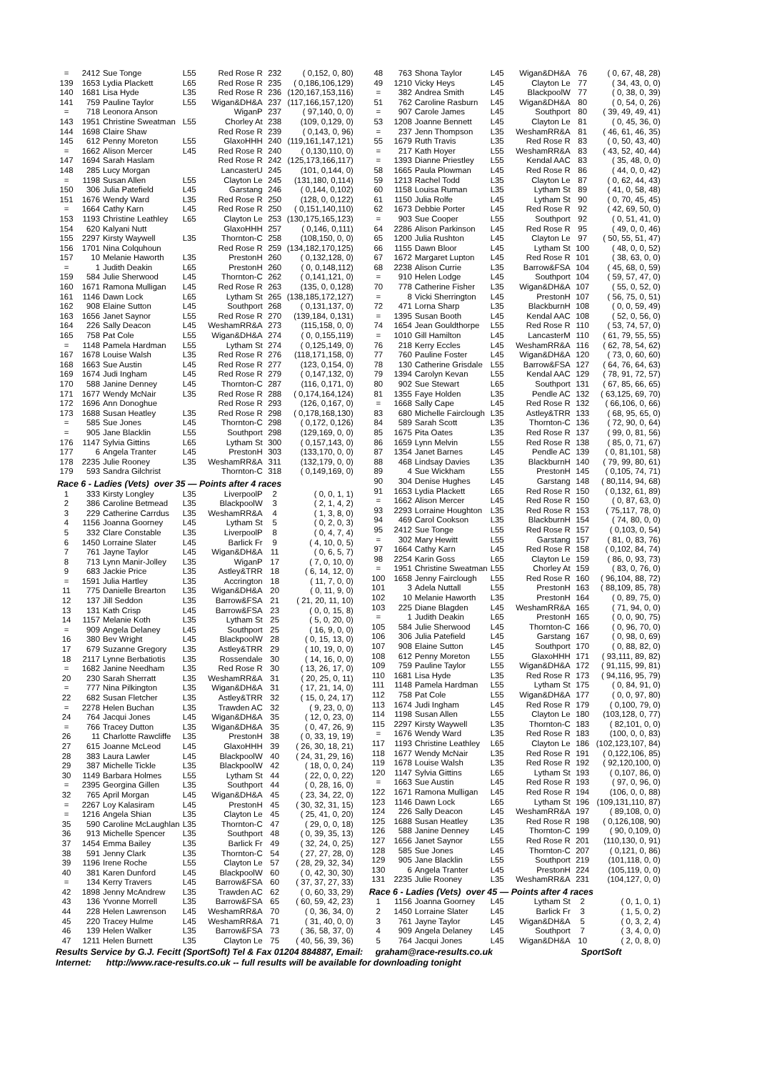| = | 2412 | Sue Tonge | L55 | Red Rose R | 232 | ( 0,152, 0, 80) |
| 139 | 1653 | Lydia Plackett | L65 | Red Rose R | 235 | ( 0,186,106,129) |
| 140 | 1681 | Lisa Hyde | L35 | Red Rose R | 236 | (120,167,153,116) |
| 141 | 759 | Pauline Taylor | L55 | Wigan&DH&A | 237 | (117,166,157,120) |
| = | 718 | Leonora Anson | | WiganP | 237 | ( 97,140, 0, 0) |
| 143 | 1951 | Christine Sweatman | L55 | Chorley At | 238 | (109, 0,129, 0) |
| 144 | 1698 | Claire Shaw | | Red Rose R | 239 | ( 0,143, 0, 96) |
| 145 | 612 | Penny Moreton | L55 | GlaxoHHH | 240 | (119,161,147,121) |
| = | 1662 | Alison Mercer | L45 | Red Rose R | 240 | ( 0,130,110, 0) |
| 147 | 1694 | Sarah Haslam | | Red Rose R | 242 | (125,173,166,117) |
| 148 | 285 | Lucy Morgan | | LancasterU | 245 | (101, 0,144, 0) |
| = | 1198 | Susan Allen | L55 | Clayton Le | 245 | (131,180, 0,114) |
| 150 | 306 | Julia Patefield | L45 | Garstang | 246 | ( 0,144, 0,102) |
| 151 | 1676 | Wendy Ward | L35 | Red Rose R | 250 | (128, 0, 0,122) |
| = | 1664 | Cathy Karn | L45 | Red Rose R | 250 | ( 0,151,140,110) |
| 153 | 1193 | Christine Leathley | L65 | Clayton Le | 253 | (130,175,165,123) |
| 154 | 620 | Kalyani Nutt | | GlaxoHHH | 257 | ( 0,146, 0,111) |
| 155 | 2297 | Kirsty Waywell | L35 | Thornton-C | 258 | (108,150, 0, 0) |
| 156 | 1701 | Nina Colquhoun | | Red Rose R | 259 | (134,182,170,125) |
| 157 | 10 | Melanie Haworth | L35 | PrestonH | 260 | ( 0,132,128, 0) |
| = | 1 | Judith Deakin | L65 | PrestonH | 260 | ( 0, 0,148,112) |
| 159 | 584 | Julie Sherwood | L45 | Thornton-C | 262 | ( 0,141,121, 0) |
| 160 | 1671 | Ramona Mulligan | L45 | Red Rose R | 263 | (135, 0, 0,128) |
| 161 | 1146 | Dawn Lock | L65 | Lytham St | 265 | (138,185,172,127) |
| 162 | 908 | Elaine Sutton | L45 | Southport | 268 | ( 0,131,137, 0) |
| 163 | 1656 | Janet Saynor | L55 | Red Rose R | 270 | (139,184, 0,131) |
| 164 | 226 | Sally Deacon | L45 | WeshamRR&A | 273 | (115,158, 0, 0) |
| 165 | 758 | Pat Cole | L55 | Wigan&DH&A | 274 | ( 0, 0,155,119) |
| = | 1148 | Pamela Hardman | L55 | Lytham St | 274 | ( 0,125,149, 0) |
| 167 | 1678 | Louise Walsh | L35 | Red Rose R | 276 | (118,171,158, 0) |
| 168 | 1663 | Sue Austin | L45 | Red Rose R | 277 | (123, 0,154, 0) |
| 169 | 1674 | Judi Ingham | L45 | Red Rose R | 279 | ( 0,147,132, 0) |
| 170 | 588 | Janine Denney | L45 | Thornton-C | 287 | (116, 0,171, 0) |
| 171 | 1677 | Wendy McNair | L35 | Red Rose R | 288 | ( 0,174,164,124) |
| 172 | 1696 | Ann Donoghue | | Red Rose R | 293 | (126, 0,167, 0) |
| 173 | 1688 | Susan Heatley | L35 | Red Rose R | 298 | ( 0,178,168,130) |
| = | 585 | Sue Jones | L45 | Thornton-C | 298 | ( 0,172, 0,126) |
| = | 905 | Jane Blacklin | L55 | Southport | 298 | (129,169, 0, 0) |
| 176 | 1147 | Sylvia Gittins | L65 | Lytham St | 300 | ( 0,157,143, 0) |
| 177 | 6 | Angela Tranter | L45 | PrestonH | 303 | (133,170, 0, 0) |
| 178 | 2235 | Julie Rooney | L35 | WeshamRR&A | 311 | (132,179, 0, 0) |
| 179 | 593 | Sandra Gilchrist | | Thornton-C | 318 | ( 0,149,169, 0) |
| Race 6 - Ladies (Vets) over 35 — Points after 4 races | | | | | | |
| 1 | 333 | Kirsty Longley | L35 | LiverpoolP | 2 | ( 0, 0, 1, 1) |
| 2 | 386 | Caroline Betmead | L35 | BlackpoolW | 3 | ( 2, 1, 4, 2) |
| 3 | 229 | Catherine Carrdus | L35 | WeshamRR&A | 4 | ( 1, 3, 8, 0) |
| 4 | 1156 | Joanna Goorney | L45 | Lytham St | 5 | ( 0, 2, 0, 3) |
| 5 | 332 | Clare Constable | L35 | LiverpoolP | 8 | ( 0, 4, 7, 4) |
| 6 | 1450 | Lorraine Slater | L45 | Barlick Fr | 9 | ( 4, 10, 0, 5) |
| 7 | 761 | Jayne Taylor | L45 | Wigan&DH&A | 11 | ( 0, 6, 5, 7) |
| 8 | 713 | Lynn Manir-Jolley | L35 | WiganP | 17 | ( 7, 0, 10, 0) |
| 9 | 683 | Jackie Price | L35 | Astley&TRR | 18 | ( 6, 14, 12, 0) |
| = | 1591 | Julia Hartley | L35 | Accrington | 18 | ( 11, 7, 0, 0) |
| 11 | 775 | Danielle Brearton | L35 | Wigan&DH&A | 20 | ( 0, 11, 9, 0) |
| 12 | 137 | Jill Seddon | L35 | Barrow&FSA | 21 | ( 21, 20, 11, 10) |
| 13 | 131 | Kath Crisp | L45 | Barrow&FSA | 23 | ( 0, 0, 15, 8) |
| 14 | 1157 | Melanie Koth | L35 | Lytham St | 25 | ( 5, 0, 20, 0) |
| = | 909 | Angela Delaney | L45 | Southport | 25 | ( 16, 9, 0, 0) |
| 16 | 380 | Bev Wright | L45 | BlackpoolW | 28 | ( 0, 15, 13, 0) |
| 17 | 679 | Suzanne Gregory | L35 | Astley&TRR | 29 | ( 10, 19, 0, 0) |
| 18 | 2117 | Lynne Berbatiotis | L35 | Rossendale | 30 | ( 14, 16, 0, 0) |
| = | 1682 | Janine Needham | L35 | Red Rose R | 30 | ( 13, 26, 17, 0) |
| 20 | 230 | Sarah Sherratt | L35 | WeshamRR&A | 31 | ( 20, 25, 0, 11) |
| = | 777 | Nina Pilkington | L35 | Wigan&DH&A | 31 | ( 17, 21, 14, 0) |
| 22 | 682 | Susan Fletcher | L35 | Astley&TRR | 32 | ( 15, 0, 24, 17) |
| = | 2278 | Helen Buchan | L35 | Trawden AC | 32 | ( 9, 23, 0, 0) |
| 24 | 764 | Jacqui Jones | L45 | Wigan&DH&A | 35 | ( 12, 0, 23, 0) |
| = | 766 | Tracey Dutton | L35 | Wigan&DH&A | 35 | ( 0, 47, 26, 9) |
| 26 | 11 | Charlotte Rawcliffe | L35 | PrestonH | 38 | ( 0, 33, 19, 19) |
| 27 | 615 | Joanne McLeod | L45 | GlaxoHHH | 39 | ( 26, 30, 18, 21) |
| 28 | 383 | Laura Lawler | L45 | BlackpoolW | 40 | ( 24, 31, 29, 16) |
| 29 | 387 | Michelle Tickle | L35 | BlackpoolW | 42 | ( 18, 0, 0, 24) |
| 30 | 1149 | Barbara Holmes | L55 | Lytham St | 44 | ( 22, 0, 0, 22) |
| = | 2395 | Georgina Gillen | L35 | Southport | 44 | ( 0, 28, 16, 0) |
| 32 | 765 | April Morgan | L45 | Wigan&DH&A | 45 | ( 23, 34, 22, 0) |
| = | 2267 | Loy Kalasiram | L45 | PrestonH | 45 | ( 30, 32, 31, 15) |
| = | 1216 | Angela Shian | L35 | Clayton Le | 45 | ( 25, 41, 0, 20) |
| 35 | 590 | Caroline McLaughlan | L35 | Thornton-C | 47 | ( 29, 0, 0, 18) |
| 36 | 913 | Michelle Spencer | L35 | Southport | 48 | ( 0, 39, 35, 13) |
| 37 | 1454 | Emma Bailey | L35 | Barlick Fr | 49 | ( 32, 24, 0, 25) |
| 38 | 591 | Jenny Clark | L35 | Thornton-C | 54 | ( 27, 27, 28, 0) |
| 39 | 1196 | Irene Roche | L55 | Clayton Le | 57 | ( 28, 29, 32, 34) |
| 40 | 381 | Karen Dunford | L45 | BlackpoolW | 60 | ( 0, 42, 30, 30) |
| = | 134 | Kerry Travers | L45 | Barrow&FSA | 60 | ( 37, 37, 27, 33) |
| 42 | 1898 | Jenny McAndrew | L35 | Trawden AC | 62 | ( 0, 60, 33, 29) |
| 43 | 136 | Yvonne Morrell | L35 | Barrow&FSA | 65 | ( 60, 59, 42, 23) |
| 44 | 228 | Helen Lawrenson | L45 | WeshamRR&A | 70 | ( 0, 36, 34, 0) |
| 45 | 220 | Tracey Hulme | L45 | WeshamRR&A | 71 | ( 31, 40, 0, 0) |
| 46 | 139 | Helen Walker | L35 | Barrow&FSA | 73 | ( 36, 58, 37, 0) |
| 47 | 1211 | Helen Burnett | L35 | Clayton Le | 75 | ( 40, 56, 39, 36) |
| 48 | 763 | Shona Taylor | L45 | Wigan&DH&A | 76 | ( 0, 67, 48, 28) |
| 49 | 1210 | Vicky Heys | L45 | Clayton Le | 77 | ( 34, 43, 0, 0) |
| = | 382 | Andrea Smith | L45 | BlackpoolW | 77 | ( 0, 38, 0, 39) |
| 51 | 762 | Caroline Rasburn | L45 | Wigan&DH&A | 80 | ( 0, 54, 0, 26) |
| = | 907 | Carole James | L45 | Southport | 80 | ( 39, 49, 49, 41) |
| 53 | 1208 | Joanne Bennett | L45 | Clayton Le | 81 | ( 0, 45, 36, 0) |
| = | 237 | Jenn Thompson | L35 | WeshamRR&A | 81 | ( 46, 61, 46, 35) |
| 55 | 1679 | Ruth Travis | L35 | Red Rose R | 83 | ( 0, 50, 43, 40) |
| = | 217 | Kath Hoyer | L55 | WeshamRR&A | 83 | ( 43, 52, 40, 44) |
| = | 1393 | Dianne Priestley | L55 | Kendal AAC | 83 | ( 35, 48, 0, 0) |
| 58 | 1665 | Paula Plowman | L45 | Red Rose R | 86 | ( 44, 0, 0, 42) |
| 59 | 1213 | Rachel Todd | L35 | Clayton Le | 87 | ( 0, 62, 44, 43) |
| 60 | 1158 | Louisa Ruman | L35 | Lytham St | 89 | ( 41, 0, 58, 48) |
| 61 | 1150 | Julia Rolfe | L45 | Lytham St | 90 | ( 0, 70, 45, 45) |
| 62 | 1673 | Debbie Porter | L45 | Red Rose R | 92 | ( 42, 69, 50, 0) |
| = | 903 | Sue Cooper | L55 | Southport | 92 | ( 0, 51, 41, 0) |
| 64 | 2286 | Alison Parkinson | L45 | Red Rose R | 95 | ( 49, 0, 0, 46) |
| 65 | 1200 | Julia Rushton | L45 | Clayton Le | 97 | ( 50, 55, 51, 47) |
| 66 | 1155 | Dawn Bloor | L45 | Lytham St | 100 | ( 48, 0, 0, 52) |
| 67 | 1672 | Margaret Lupton | L45 | Red Rose R | 101 | ( 38, 63, 0, 0) |
| 68 | 2238 | Alison Currie | L35 | Barrow&FSA | 104 | ( 45, 68, 0, 59) |
| = | 910 | Helen Lodge | L45 | Southport | 104 | ( 59, 57, 47, 0) |
| 70 | 778 | Catherine Fisher | L35 | Wigan&DH&A | 107 | ( 55, 0, 52, 0) |
| = | 8 | Vicki Sherrington | L45 | PrestonH | 107 | ( 56, 75, 0, 51) |
| 72 | 471 | Lorna Sharp | L35 | BlackburnH | 108 | ( 0, 0, 59, 49) |
| = | 1395 | Susan Booth | L45 | Kendal AAC | 108 | ( 52, 0, 56, 0) |
| 74 | 1654 | Jean Gouldthorpe | L55 | Red Rose R | 110 | ( 53, 74, 57, 0) |
| = | 1010 | Gill Hamilton | L45 | LancasterM | 110 | ( 61, 79, 55, 55) |
| 76 | 218 | Kerry Eccles | L45 | WeshamRR&A | 116 | ( 62, 78, 54, 62) |
| 77 | 760 | Pauline Foster | L45 | Wigan&DH&A | 120 | ( 73, 0, 60, 60) |
| 78 | 130 | Catherine Grisdale | L55 | Barrow&FSA | 127 | ( 64, 76, 64, 63) |
| 79 | 1394 | Carolyn Kevan | L55 | Kendal AAC | 129 | ( 78, 91, 72, 57) |
| 80 | 902 | Sue Stewart | L65 | Southport | 131 | ( 67, 85, 66, 65) |
| 81 | 1355 | Faye Holden | L35 | Pendle AC | 132 | ( 63,125, 69, 70) |
| = | 1668 | Sally Cape | L45 | Red Rose R | 132 | ( 66,106, 0, 66) |
| 83 | 680 | Michelle Fairclough | L35 | Astley&TRR | 133 | ( 68, 95, 65, 0) |
| 84 | 589 | Sarah Scott | L35 | Thornton-C | 136 | ( 72, 90, 0, 64) |
| 85 | 1675 | Pita Oates | L35 | Red Rose R | 137 | ( 99, 0, 81, 56) |
| 86 | 1659 | Lynn Melvin | L55 | Red Rose R | 138 | ( 85, 0, 71, 67) |
| 87 | 1354 | Janet Barnes | L45 | Pendle AC | 139 | ( 0, 81,101, 58) |
| 88 | 468 | Lindsay Davies | L35 | BlackburnH | 140 | ( 79, 99, 80, 61) |
| 89 | 4 | Sue Wickham | L55 | PrestonH | 145 | ( 0,105, 74, 71) |
| 90 | 304 | Denise Hughes | L45 | Garstang | 148 | ( 80,114, 94, 68) |
| 91 | 1653 | Lydia Plackett | L65 | Red Rose R | 150 | ( 0,132, 61, 89) |
| = | 1662 | Alison Mercer | L45 | Red Rose R | 150 | ( 0, 87, 63, 0) |
| 93 | 2293 | Lorraine Houghton | L35 | Red Rose R | 153 | ( 75,117, 78, 0) |
| 94 | 469 | Carol Cookson | L35 | BlackburnH | 154 | ( 74, 80, 0, 0) |
| 95 | 2412 | Sue Tonge | L55 | Red Rose R | 157 | ( 0,103, 0, 54) |
| = | 302 | Mary Hewitt | L55 | Garstang | 157 | ( 81, 0, 83, 76) |
| 97 | 1664 | Cathy Karn | L45 | Red Rose R | 158 | ( 0,102, 84, 74) |
| 98 | 2254 | Karin Goss | L65 | Clayton Le | 159 | ( 86, 0, 93, 73) |
| = | 1951 | Christine Sweatman | L55 | Chorley At | 159 | ( 83, 0, 76, 0) |
| 100 | 1658 | Jenny Fairclough | L55 | Red Rose R | 160 | ( 96,104, 88, 72) |
| 101 | 3 | Adela Nuttall | L55 | PrestonH | 163 | ( 88,109, 85, 78) |
| 102 | 10 | Melanie Haworth | L35 | PrestonH | 164 | ( 0, 89, 75, 0) |
| 103 | 225 | Diane Blagden | L45 | WeshamRR&A | 165 | ( 71, 94, 0, 0) |
| = | 1 | Judith Deakin | L65 | PrestonH | 165 | ( 0, 0, 90, 75) |
| 105 | 584 | Julie Sherwood | L45 | Thornton-C | 166 | ( 0, 96, 70, 0) |
| 106 | 306 | Julia Patefield | L45 | Garstang | 167 | ( 0, 98, 0, 69) |
| 107 | 908 | Elaine Sutton | L45 | Southport | 170 | ( 0, 88, 82, 0) |
| 108 | 612 | Penny Moreton | L55 | GlaxoHHH | 171 | ( 93,111, 89, 82) |
| 109 | 759 | Pauline Taylor | L55 | Wigan&DH&A | 172 | ( 91,115, 99, 81) |
| 110 | 1681 | Lisa Hyde | L35 | Red Rose R | 173 | ( 94,116, 95, 79) |
| 111 | 1148 | Pamela Hardman | L55 | Lytham St | 175 | ( 0, 84, 91, 0) |
| 112 | 758 | Pat Cole | L55 | Wigan&DH&A | 177 | ( 0, 0, 97, 80) |
| 113 | 1674 | Judi Ingham | L45 | Red Rose R | 179 | ( 0,100, 79, 0) |
| 114 | 1198 | Susan Allen | L55 | Clayton Le | 180 | (103,128, 0, 77) |
| 115 | 2297 | Kirsty Waywell | L35 | Thornton-C | 183 | ( 82,101, 0, 0) |
| = | 1676 | Wendy Ward | L35 | Red Rose R | 183 | (100, 0, 0, 83) |
| 117 | 1193 | Christine Leathley | L65 | Clayton Le | 186 | (102,123,107, 84) |
| 118 | 1677 | Wendy McNair | L35 | Red Rose R | 191 | ( 0,122,106, 85) |
| 119 | 1678 | Louise Walsh | L35 | Red Rose R | 192 | ( 92,120,100, 0) |
| 120 | 1147 | Sylvia Gittins | L65 | Lytham St | 193 | ( 0,107, 86, 0) |
| = | 1663 | Sue Austin | L45 | Red Rose R | 193 | ( 97, 0, 96, 0) |
| 122 | 1671 | Ramona Mulligan | L45 | Red Rose R | 194 | (106, 0, 0, 88) |
| 123 | 1146 | Dawn Lock | L65 | Lytham St | 196 | (109,131,110, 87) |
| 124 | 226 | Sally Deacon | L45 | WeshamRR&A | 197 | ( 89,108, 0, 0) |
| 125 | 1688 | Susan Heatley | L35 | Red Rose R | 198 | ( 0,126,108, 90) |
| 126 | 588 | Janine Denney | L45 | Thornton-C | 199 | ( 90, 0,109, 0) |
| 127 | 1656 | Janet Saynor | L55 | Red Rose R | 201 | (110,130, 0, 91) |
| 128 | 585 | Sue Jones | L45 | Thornton-C | 207 | ( 0,121, 0, 86) |
| 129 | 905 | Jane Blacklin | L55 | Southport | 219 | (101,118, 0, 0) |
| 130 | 6 | Angela Tranter | L45 | PrestonH | 224 | (105,119, 0, 0) |
| 131 | 2235 | Julie Rooney | L35 | WeshamRR&A | 231 | (104,127, 0, 0) |
| Race 6 - Ladies (Vets) over 45 — Points after 4 races | | | | | | |
| 1 | 1156 | Joanna Goorney | L45 | Lytham St | 2 | ( 0, 1, 0, 1) |
| 2 | 1450 | Lorraine Slater | L45 | Barlick Fr | 3 | ( 1, 5, 0, 2) |
| 3 | 761 | Jayne Taylor | L45 | Wigan&DH&A | 5 | ( 0, 3, 2, 4) |
| 4 | 909 | Angela Delaney | L45 | Southport | 7 | ( 3, 4, 0, 0) |
| 5 | 764 | Jacqui Jones | L45 | Wigan&DH&A | 10 | ( 2, 0, 8, 0) |
Results Service by G.J. Fecitt (SportSoft) Tel & Fax 01204 884887, Email: graham@race-results.co.uk SportSoft
Internet: http://www.race-results.co.uk -- full results will be available for downloading tonight